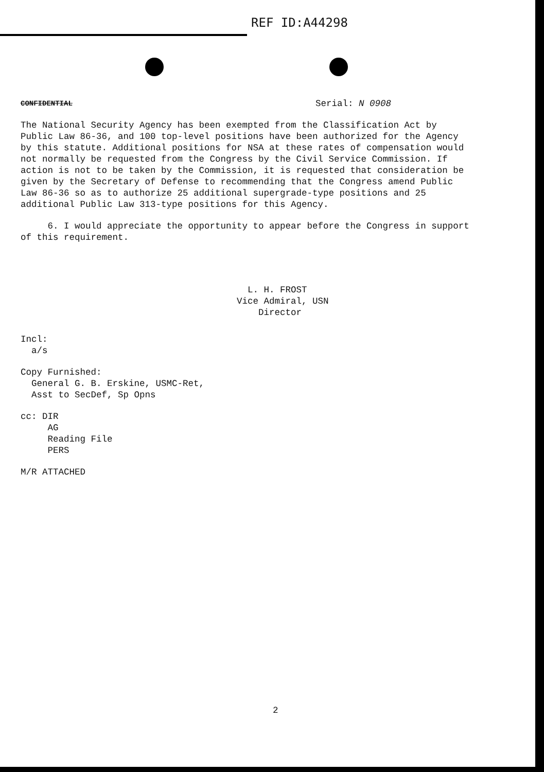REF ID:A44298
CONFIDENTIAL Serial: N 0908
The National Security Agency has been exempted from the Classification Act by Public Law 86-36, and 100 top-level positions have been authorized for the Agency by this statute. Additional positions for NSA at these rates of compensation would not normally be requested from the Congress by the Civil Service Commission. If action is not to be taken by the Commission, it is requested that consideration be given by the Secretary of Defense to recommending that the Congress amend Public Law 86-36 so as to authorize 25 additional supergrade-type positions and 25 additional Public Law 313-type positions for this Agency.
6. I would appreciate the opportunity to appear before the Congress in support of this requirement.
L. H. FROST
Vice Admiral, USN
Director
Incl:
a/s
Copy Furnished:
General G. B. Erskine, USMC-Ret,
Asst to SecDef, Sp Opns
cc: DIR
AG
Reading File
PERS
M/R ATTACHED
2